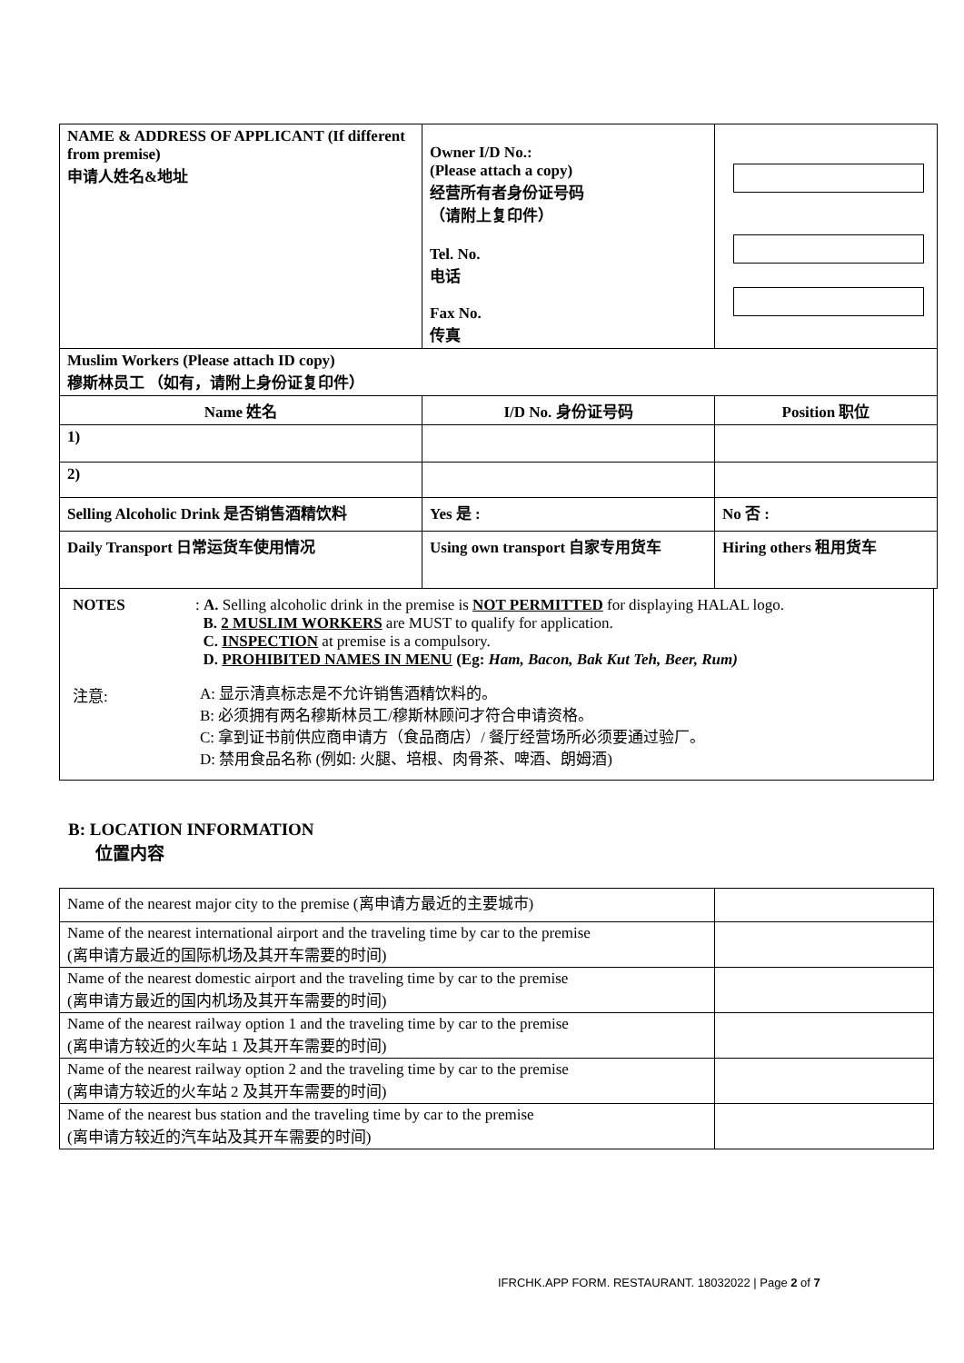| NAME & ADDRESS OF APPLICANT (If different from premise) 申请人姓名&地址 | Owner I/D No.: (Please attach a copy) 经营所有者身份证号码 （请附上复印件） Tel. No. 电话 Fax No. 传真 | |
| Muslim Workers (Please attach ID copy) 穆斯林员工 （如有，请附上身份证复印件） | | |
| Name 姓名 | I/D No. 身份证号码 | Position 职位 |
| 1) | | |
| 2) | | |
| Selling Alcoholic Drink 是否销售酒精饮料 | Yes 是 : | No 否 : |
| Daily Transport 日常运货车使用情况 | Using own transport 自家专用货车 | Hiring others 租用货车 |
NOTES : A. Selling alcoholic drink in the premise is NOT PERMITTED for displaying HALAL logo.
B. 2 MUSLIM WORKERS are MUST to qualify for application.
C. INSPECTION at premise is a compulsory.
D. PROHIBITED NAMES IN MENU (Eg: Ham, Bacon, Bak Kut Teh, Beer, Rum)
注意:
A: 显示清真标志是不允许销售酒精饮料的。
B: 必须拥有两名穆斯林员工/穆斯林顾问才符合申请资格。
C: 拿到证书前供应商申请方（食品商店）/ 餐厅经营场所必须要通过验厂。
D: 禁用食品名称 (例如: 火腿、培根、肉骨茶、啤酒、朗姆酒)
B: LOCATION INFORMATION
位置内容
| Name of the nearest major city to the premise (离申请方最近的主要城市) | |
| Name of the nearest international airport and the traveling time by car to the premise (离申请方最近的国际机场及其开车需要的时间) | |
| Name of the nearest domestic airport and the traveling time by car to the premise (离申请方最近的国内机场及其开车需要的时间) | |
| Name of the nearest railway option 1 and the traveling time by car to the premise (离申请方较近的火车站 1 及其开车需要的时间) | |
| Name of the nearest railway option 2 and the traveling time by car to the premise (离申请方较近的火车站 2 及其开车需要的时间) | |
| Name of the nearest bus station and the traveling time by car to the premise (离申请方较近的汽车站及其开车需要的时间) | |
IFRCHK.APP FORM. RESTAURANT. 18032022 | Page 2 of 7